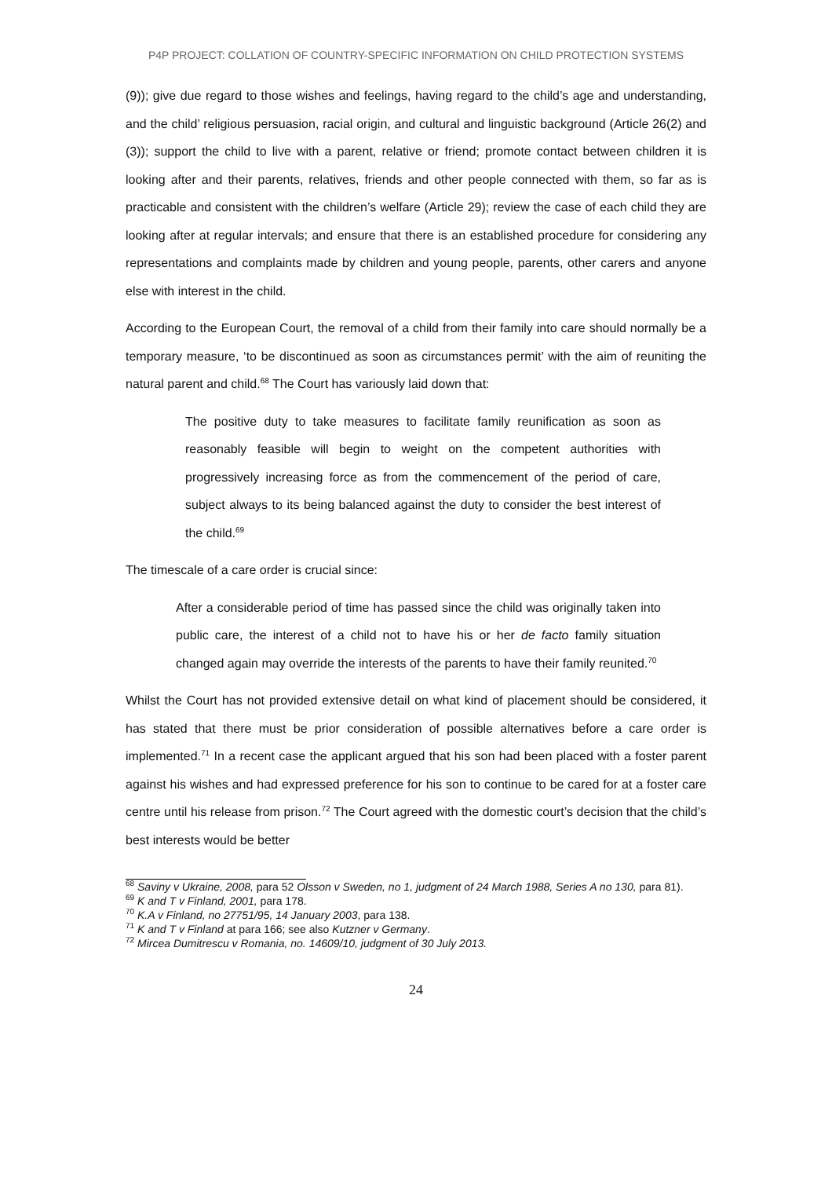P4P PROJECT: COLLATION OF COUNTRY-SPECIFIC INFORMATION ON CHILD PROTECTION SYSTEMS
(9)); give due regard to those wishes and feelings, having regard to the child’s age and understanding, and the child’ religious persuasion, racial origin, and cultural and linguistic background (Article 26(2) and (3)); support the child to live with a parent, relative or friend; promote contact between children it is looking after and their parents, relatives, friends and other people connected with them, so far as is practicable and consistent with the children’s welfare (Article 29); review the case of each child they are looking after at regular intervals; and ensure that there is an established procedure for considering any representations and complaints made by children and young people, parents, other carers and anyone else with interest in the child.
According to the European Court, the removal of a child from their family into care should normally be a temporary measure, ‘to be discontinued as soon as circumstances permit’ with the aim of reuniting the natural parent and child.<sup>68</sup> The Court has variously laid down that:
The positive duty to take measures to facilitate family reunification as soon as reasonably feasible will begin to weight on the competent authorities with progressively increasing force as from the commencement of the period of care, subject always to its being balanced against the duty to consider the best interest of the child.<sup>69</sup>
The timescale of a care order is crucial since:
After a considerable period of time has passed since the child was originally taken into public care, the interest of a child not to have his or her de facto family situation changed again may override the interests of the parents to have their family reunited.<sup>70</sup>
Whilst the Court has not provided extensive detail on what kind of placement should be considered, it has stated that there must be prior consideration of possible alternatives before a care order is implemented.<sup>71</sup> In a recent case the applicant argued that his son had been placed with a foster parent against his wishes and had expressed preference for his son to continue to be cared for at a foster care centre until his release from prison.<sup>72</sup> The Court agreed with the domestic court’s decision that the child’s best interests would be better
<sup>68</sup> Saviny v Ukraine, 2008, para 52 Olsson v Sweden, no 1, judgment of 24 March 1988, Series A no 130, para 81).
<sup>69</sup> K and T v Finland, 2001, para 178.
<sup>70</sup> K.A v Finland, no 27751/95, 14 January 2003, para 138.
<sup>71</sup> K and T v Finland at para 166; see also Kutzner v Germany.
<sup>72</sup> Mircea Dumitrescu v Romania, no. 14609/10, judgment of 30 July 2013.
24